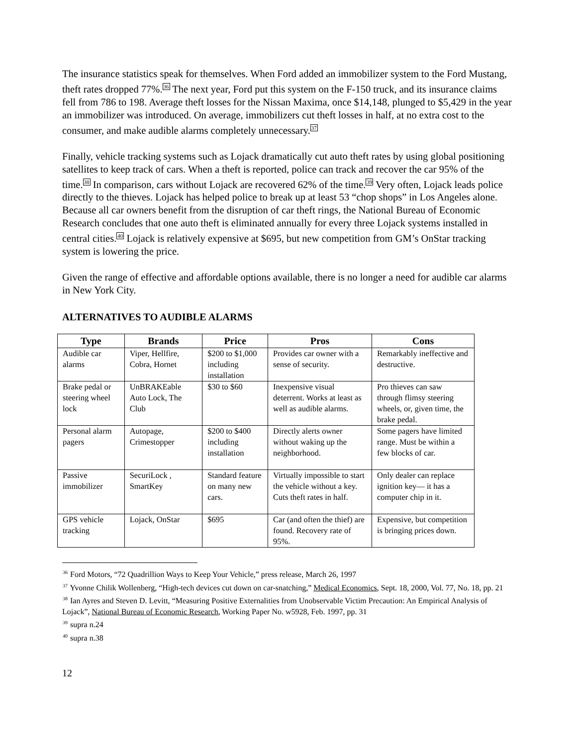The insurance statistics speak for themselves. When Ford added an immobilizer system to the Ford Mustang, theft rates dropped 77%.<sup>36</sup> The next year, Ford put this system on the F-150 truck, and its insurance claims fell from 786 to 198. Average theft losses for the Nissan Maxima, once $14,148, plunged to $5,429 in the year an immobilizer was introduced. On average, immobilizers cut theft losses in half, at no extra cost to the consumer, and make audible alarms completely unnecessary.<sup>37</sup>
Finally, vehicle tracking systems such as Lojack dramatically cut auto theft rates by using global positioning satellites to keep track of cars. When a theft is reported, police can track and recover the car 95% of the time.<sup>38</sup> In comparison, cars without Lojack are recovered 62% of the time.<sup>39</sup> Very often, Lojack leads police directly to the thieves. Lojack has helped police to break up at least 53 “chop shops” in Los Angeles alone. Because all car owners benefit from the disruption of car theft rings, the National Bureau of Economic Research concludes that one auto theft is eliminated annually for every three Lojack systems installed in central cities.<sup>40</sup> Lojack is relatively expensive at $695, but new competition from GM’s OnStar tracking system is lowering the price.
Given the range of effective and affordable options available, there is no longer a need for audible car alarms in New York City.
ALTERNATIVES TO AUDIBLE ALARMS
| Type | Brands | Price | Pros | Cons |
| --- | --- | --- | --- | --- |
| Audible car alarms | Viper, Hellfire, Cobra, Hornet | $200 to $1,000 including installation | Provides car owner with a sense of security. | Remarkably ineffective and destructive. |
| Brake pedal or steering wheel lock | UnBRAKEable Auto Lock, The Club | $30 to $60 | Inexpensive visual deterrent. Works at least as well as audible alarms. | Pro thieves can saw through flimsy steering wheels, or, given time, the brake pedal. |
| Personal alarm pagers | Autopage, Crimestopper | $200 to $400 including installation | Directly alerts owner without waking up the neighborhood. | Some pagers have limited range. Must be within a few blocks of car. |
| Passive immobilizer | SecuriLock , SmartKey | Standard feature on many new cars. | Virtually impossible to start the vehicle without a key. Cuts theft rates in half. | Only dealer can replace ignition key— it has a computer chip in it. |
| GPS vehicle tracking | Lojack, OnStar | $695 | Car (and often the thief) are found. Recovery rate of 95%. | Expensive, but competition is bringing prices down. |
<sup>36</sup> Ford Motors, “72 Quadrillion Ways to Keep Your Vehicle,” press release, March 26, 1997
<sup>37</sup> Yvonne Chilik Wollenberg, “High-tech devices cut down on car-snatching,” Medical Economics, Sept. 18, 2000, Vol. 77, No. 18, pp. 21
<sup>38</sup> Ian Ayres and Steven D. Levitt, “Measuring Positive Externalities from Unobservable Victim Precaution: An Empirical Analysis of Lojack”, National Bureau of Economic Research, Working Paper No. w5928, Feb. 1997, pp. 31
<sup>39</sup> supra n.24
<sup>40</sup> supra n.38
12